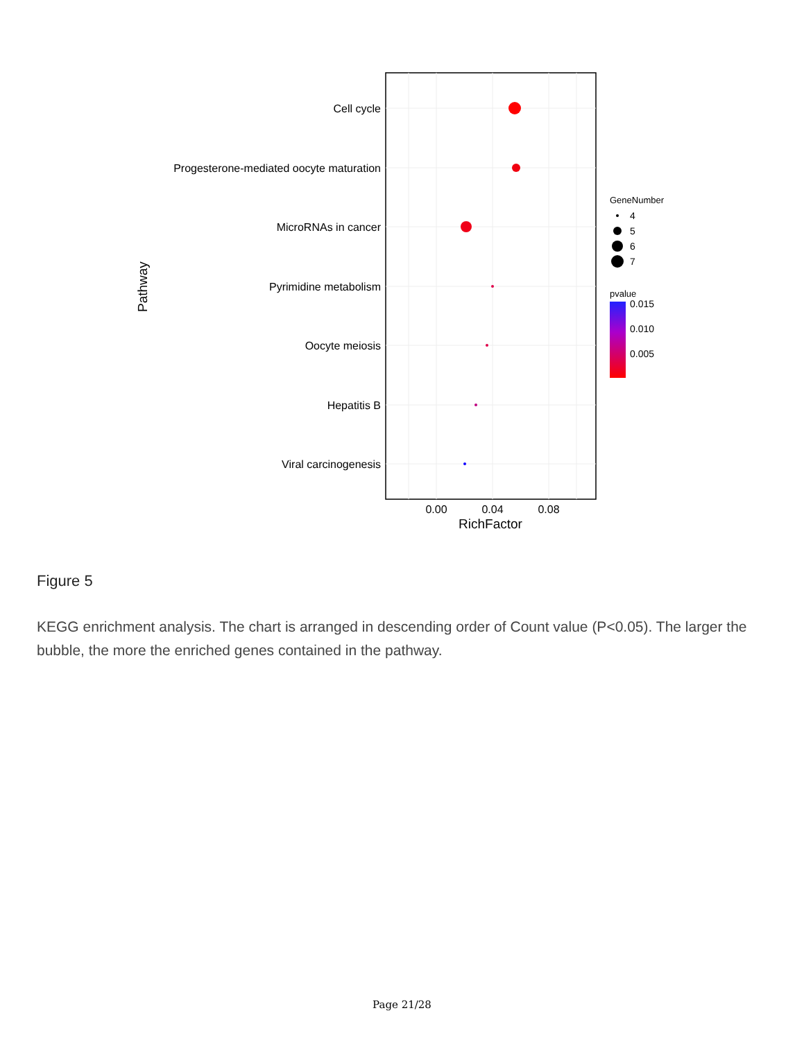Cell cycle
Progesterone-mediated oocyte maturation
MicroRNAs in cancer
Pyrimidine metabolism
Oocyte meiosis
Hepatitis B
Viral carcinogenesis
0.00
0.04
0.08
RichFactor
Pathway
GeneNumber
4
5
6
7
pvalue
0.015
0.010
0.005
Figure 5
KEGG enrichment analysis. The chart is arranged in descending order of Count value (P<0.05). The larger the bubble, the more the enriched genes contained in the pathway.
Page 21/28